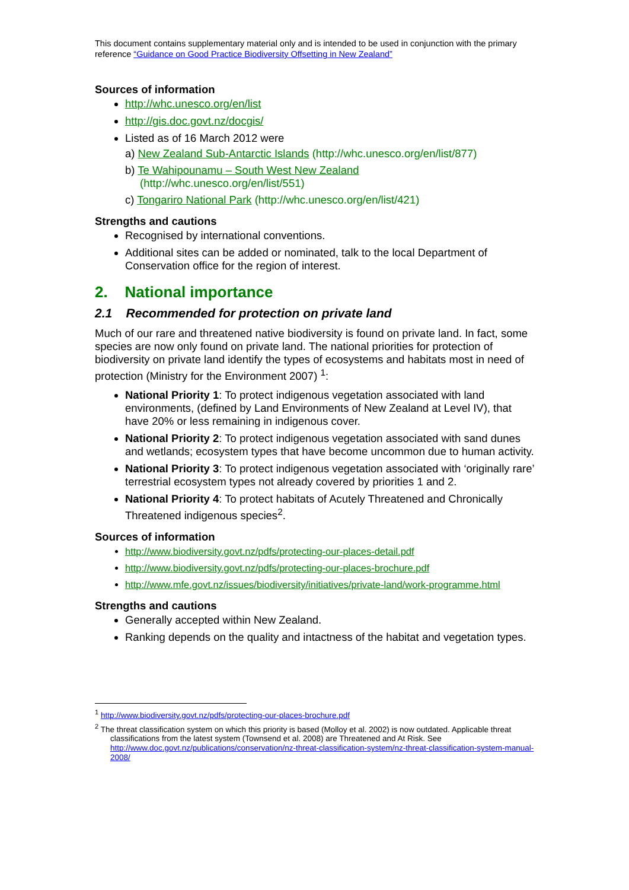This document contains supplementary material only and is intended to be used in conjunction with the primary reference “Guidance on Good Practice Biodiversity Offsetting in New Zealand”
Sources of information
http://whc.unesco.org/en/list
http://gis.doc.govt.nz/docgis/
Listed as of 16 March 2012 were
a) New Zealand Sub-Antarctic Islands (http://whc.unesco.org/en/list/877)
b) Te Wahipounamu – South West New Zealand
(http://whc.unesco.org/en/list/551)
c) Tongariro National Park (http://whc.unesco.org/en/list/421)
Strengths and cautions
Recognised by international conventions.
Additional sites can be added or nominated, talk to the local Department of Conservation office for the region of interest.
2. National importance
2.1 Recommended for protection on private land
Much of our rare and threatened native biodiversity is found on private land. In fact, some species are now only found on private land. The national priorities for protection of biodiversity on private land identify the types of ecosystems and habitats most in need of protection (Ministry for the Environment 2007) <sup>1</sup>:
National Priority 1: To protect indigenous vegetation associated with land environments, (defined by Land Environments of New Zealand at Level IV), that have 20% or less remaining in indigenous cover.
National Priority 2: To protect indigenous vegetation associated with sand dunes and wetlands; ecosystem types that have become uncommon due to human activity.
National Priority 3: To protect indigenous vegetation associated with ‘originally rare’ terrestrial ecosystem types not already covered by priorities 1 and 2.
National Priority 4: To protect habitats of Acutely Threatened and Chronically Threatened indigenous species<sup>2</sup>.
Sources of information
http://www.biodiversity.govt.nz/pdfs/protecting-our-places-detail.pdf
http://www.biodiversity.govt.nz/pdfs/protecting-our-places-brochure.pdf
http://www.mfe.govt.nz/issues/biodiversity/initiatives/private-land/work-programme.html
Strengths and cautions
Generally accepted within New Zealand.
Ranking depends on the quality and intactness of the habitat and vegetation types.
<sup>1</sup> http://www.biodiversity.govt.nz/pdfs/protecting-our-places-brochure.pdf
<sup>2</sup> The threat classification system on which this priority is based (Molloy et al. 2002) is now outdated. Applicable threat classifications from the latest system (Townsend et al. 2008) are Threatened and At Risk. See http://www.doc.govt.nz/publications/conservation/nz-threat-classification-system/nz-threat-classification-system-manual-2008/